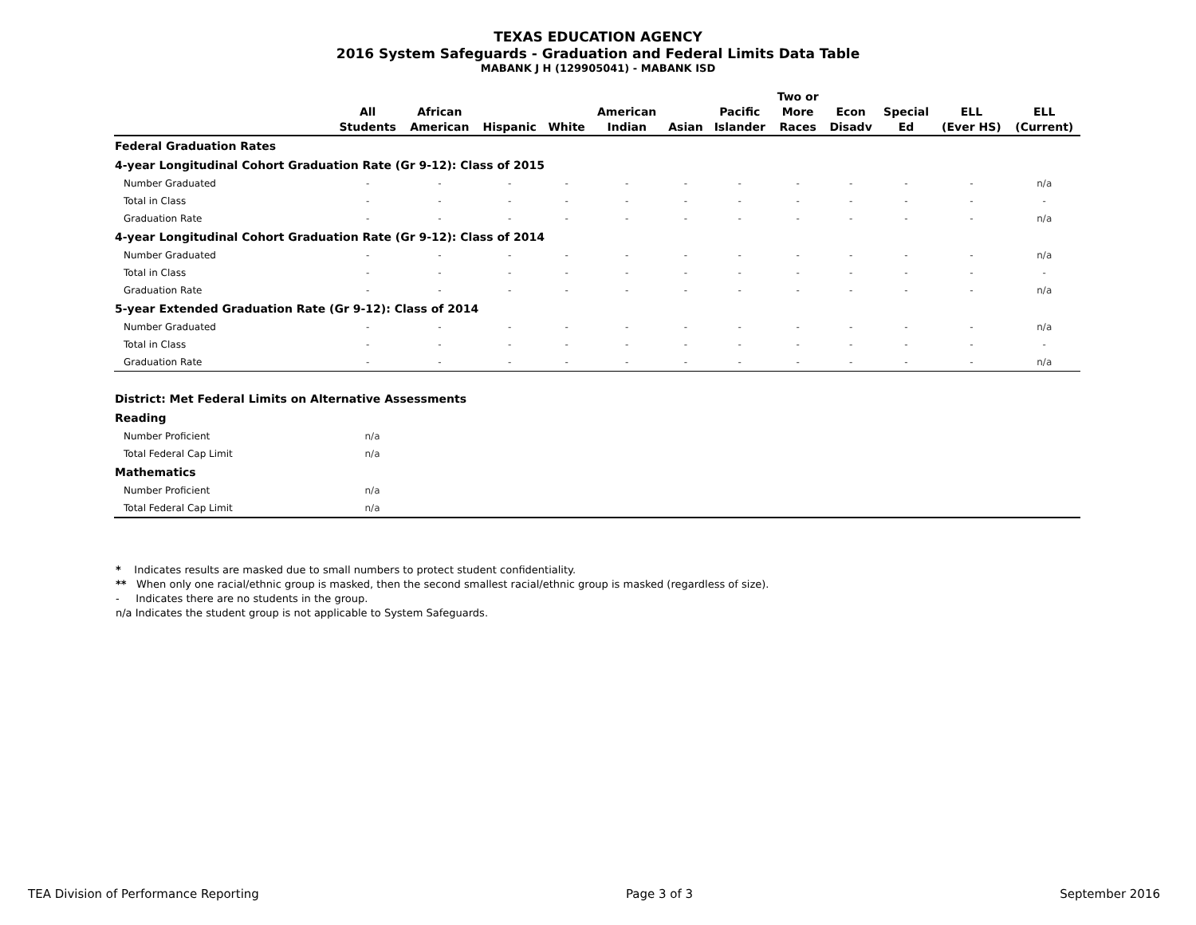TEXAS EDUCATION AGENCY
2016 System Safeguards - Graduation and Federal Limits Data Table
MABANK J H (129905041) - MABANK ISD
| | All Students | African American | Hispanic | White | American Indian | Asian | Pacific Islander | Two or More Races | Econ Disadv | Special Ed | ELL (Ever HS) | ELL (Current) |
| --- | --- | --- | --- | --- | --- | --- | --- | --- | --- | --- | --- | --- |
| Federal Graduation Rates | | | | | | | | | | | | |
| 4-year Longitudinal Cohort Graduation Rate (Gr 9-12): Class of 2015 | | | | | | | | | | | | |
| Number Graduated | - | - | - | - | - | - | - | - | - | - | - | n/a |
| Total in Class | - | - | - | - | - | - | - | - | - | - | - | - |
| Graduation Rate | - | - | - | - | - | - | - | - | - | - | - | n/a |
| 4-year Longitudinal Cohort Graduation Rate (Gr 9-12): Class of 2014 | | | | | | | | | | | | |
| Number Graduated | - | - | - | - | - | - | - | - | - | - | - | n/a |
| Total in Class | - | - | - | - | - | - | - | - | - | - | - | - |
| Graduation Rate | - | - | - | - | - | - | - | - | - | - | - | n/a |
| 5-year Extended Graduation Rate (Gr 9-12): Class of 2014 | | | | | | | | | | | | |
| Number Graduated | - | - | - | - | - | - | - | - | - | - | - | n/a |
| Total in Class | - | - | - | - | - | - | - | - | - | - | - | - |
| Graduation Rate | - | - | - | - | - | - | - | - | - | - | - | n/a |
| District: Met Federal Limits on Alternative Assessments | | |
| Reading | | |
| Number Proficient | n/a | |
| Total Federal Cap Limit | n/a | |
| Mathematics | | |
| Number Proficient | n/a | |
| Total Federal Cap Limit | n/a | |
* Indicates results are masked due to small numbers to protect student confidentiality.
** When only one racial/ethnic group is masked, then the second smallest racial/ethnic group is masked (regardless of size).
- Indicates there are no students in the group.
n/a Indicates the student group is not applicable to System Safeguards.
TEA Division of Performance Reporting Page 3 of 3 September 2016